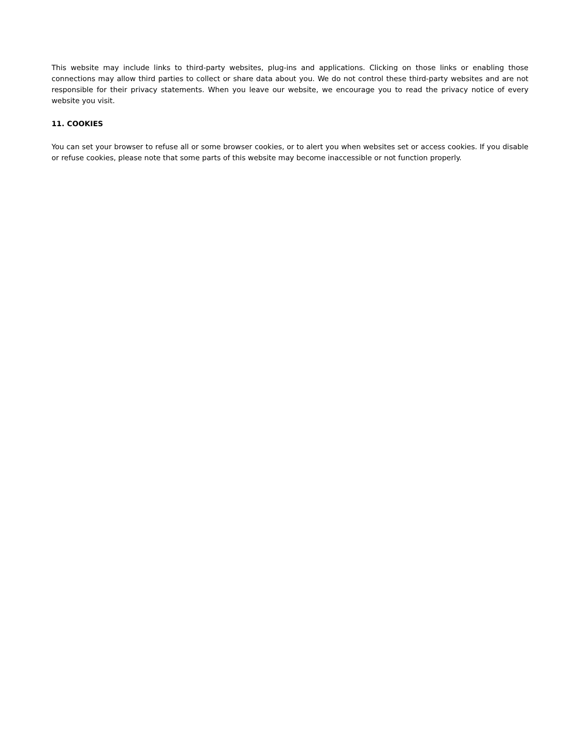This website may include links to third-party websites, plug-ins and applications. Clicking on those links or enabling those connections may allow third parties to collect or share data about you. We do not control these third-party websites and are not responsible for their privacy statements. When you leave our website, we encourage you to read the privacy notice of every website you visit.
11. COOKIES
You can set your browser to refuse all or some browser cookies, or to alert you when websites set or access cookies. If you disable or refuse cookies, please note that some parts of this website may become inaccessible or not function properly.